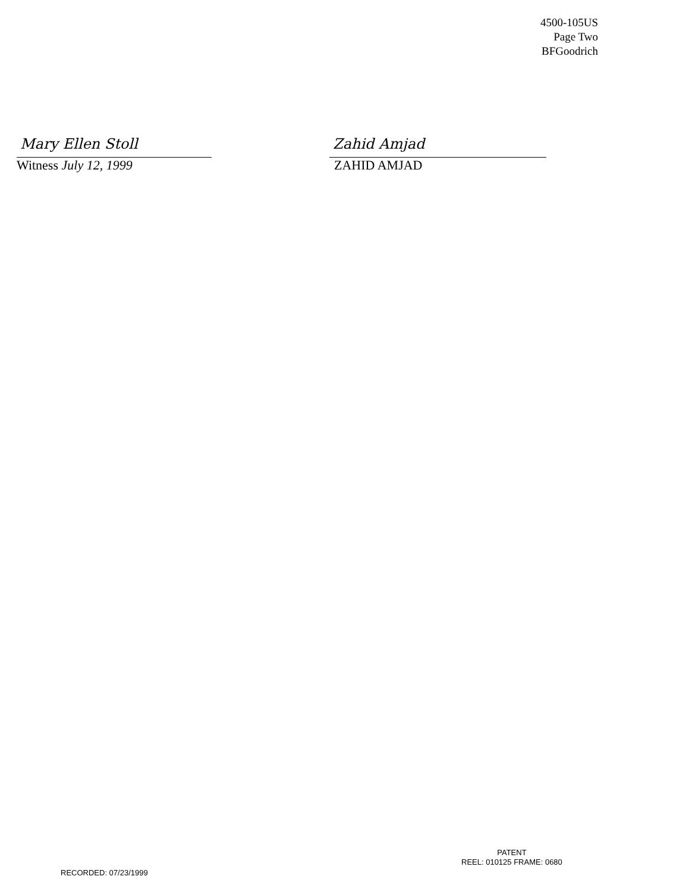4500-105US
Page Two
BFGoodrich
Mary Ellen Stoll
Witness July 12, 1999
Zahid Amjad
ZAHID AMJAD
PATENT
REEL: 010125 FRAME: 0680
RECORDED: 07/23/1999